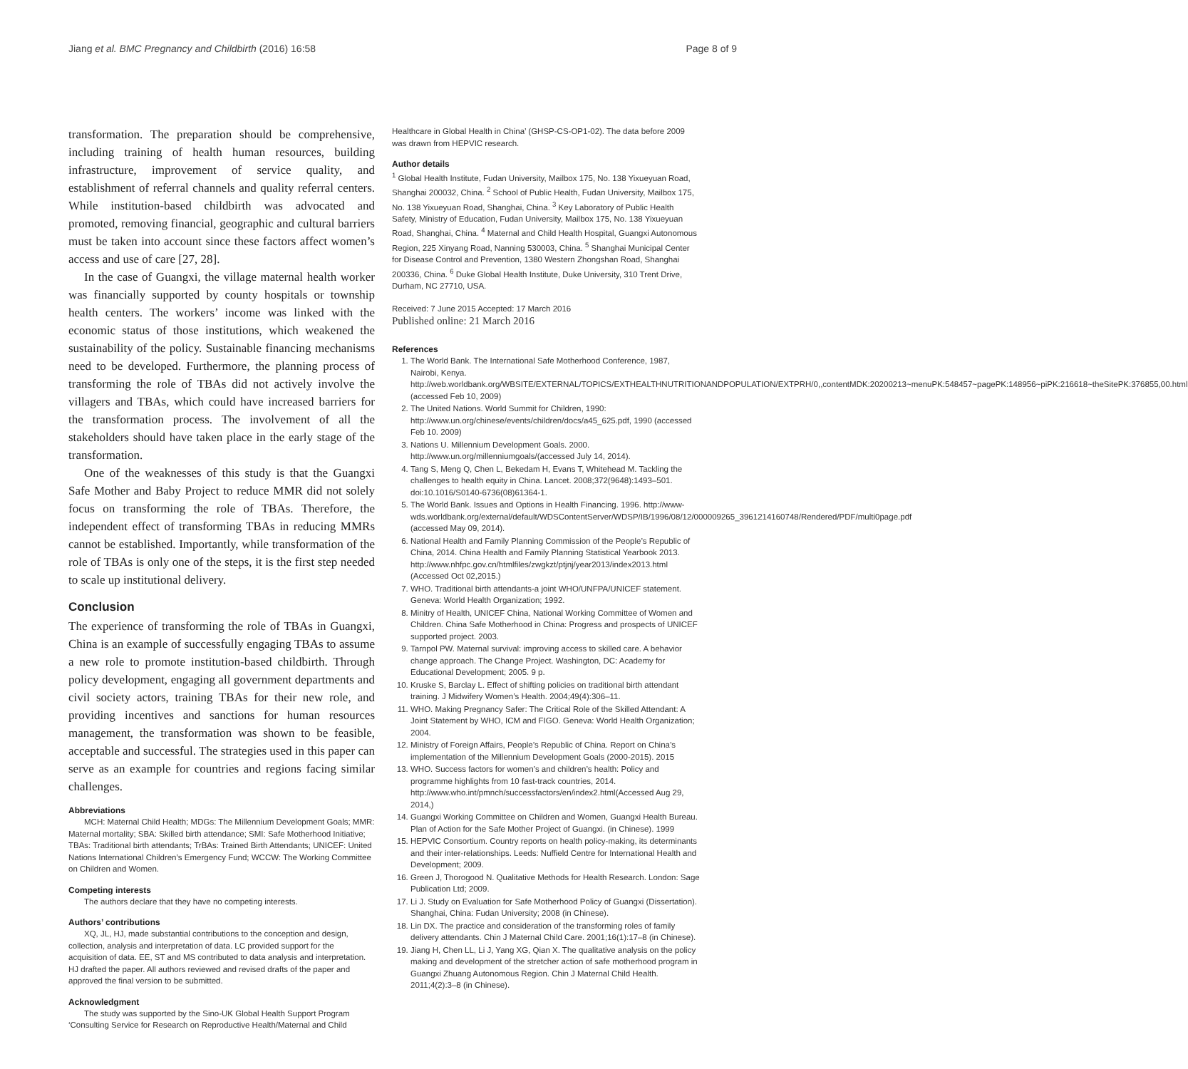Jiang et al. BMC Pregnancy and Childbirth (2016) 16:58 Page 8 of 9
transformation. The preparation should be comprehensive, including training of health human resources, building infrastructure, improvement of service quality, and establishment of referral channels and quality referral centers. While institution-based childbirth was advocated and promoted, removing financial, geographic and cultural barriers must be taken into account since these factors affect women’s access and use of care [27, 28].
In the case of Guangxi, the village maternal health worker was financially supported by county hospitals or township health centers. The workers’ income was linked with the economic status of those institutions, which weakened the sustainability of the policy. Sustainable financing mechanisms need to be developed. Furthermore, the planning process of transforming the role of TBAs did not actively involve the villagers and TBAs, which could have increased barriers for the transformation process. The involvement of all the stakeholders should have taken place in the early stage of the transformation.
One of the weaknesses of this study is that the Guangxi Safe Mother and Baby Project to reduce MMR did not solely focus on transforming the role of TBAs. Therefore, the independent effect of transforming TBAs in reducing MMRs cannot be established. Importantly, while transformation of the role of TBAs is only one of the steps, it is the first step needed to scale up institutional delivery.
Conclusion
The experience of transforming the role of TBAs in Guangxi, China is an example of successfully engaging TBAs to assume a new role to promote institution-based childbirth. Through policy development, engaging all government departments and civil society actors, training TBAs for their new role, and providing incentives and sanctions for human resources management, the transformation was shown to be feasible, acceptable and successful. The strategies used in this paper can serve as an example for countries and regions facing similar challenges.
Abbreviations
MCH: Maternal Child Health; MDGs: The Millennium Development Goals; MMR: Maternal mortality; SBA: Skilled birth attendance; SMI: Safe Motherhood Initiative; TBAs: Traditional birth attendants; TrBAs: Trained Birth Attendants; UNICEF: United Nations International Children’s Emergency Fund; WCCW: The Working Committee on Children and Women.
Competing interests
The authors declare that they have no competing interests.
Authors’ contributions
XQ, JL, HJ, made substantial contributions to the conception and design, collection, analysis and interpretation of data. LC provided support for the acquisition of data. EE, ST and MS contributed to data analysis and interpretation. HJ drafted the paper. All authors reviewed and revised drafts of the paper and approved the final version to be submitted.
Acknowledgment
The study was supported by the Sino-UK Global Health Support Program ‘Consulting Service for Research on Reproductive Health/Maternal and Child
Healthcare in Global Health in China’ (GHSP-CS-OP1-02). The data before 2009 was drawn from HEPVIC research.
Author details
<sup>1</sup> Global Health Institute, Fudan University, Mailbox 175, No. 138 Yixueyuan Road, Shanghai 200032, China. <sup>2</sup> School of Public Health, Fudan University, Mailbox 175, No. 138 Yixueyuan Road, Shanghai, China. <sup>3</sup> Key Laboratory of Public Health Safety, Ministry of Education, Fudan University, Mailbox 175, No. 138 Yixueyuan Road, Shanghai, China. <sup>4</sup> Maternal and Child Health Hospital, Guangxi Autonomous Region, 225 Xinyang Road, Nanning 530003, China. <sup>5</sup> Shanghai Municipal Center for Disease Control and Prevention, 1380 Western Zhongshan Road, Shanghai 200336, China. <sup>6</sup> Duke Global Health Institute, Duke University, 310 Trent Drive, Durham, NC 27710, USA.
Received: 7 June 2015 Accepted: 17 March 2016
Published online: 21 March 2016
References
1. The World Bank. The International Safe Motherhood Conference, 1987, Nairobi, Kenya. http://web.worldbank.org/WBSITE/EXTERNAL/TOPICS/EXTHEALTHNUTRITIONANDPOPULATION/EXTPRH/0,,contentMDK:20200213~menuPK:548457~pagePK:148956~piPK:216618~theSitePK:376855,00.html (accessed Feb 10, 2009)
2. The United Nations. World Summit for Children, 1990: http://www.un.org/chinese/events/children/docs/a45_625.pdf, 1990 (accessed Feb 10. 2009)
3. Nations U. Millennium Development Goals. 2000. http://www.un.org/millenniumgoals/(accessed July 14, 2014).
4. Tang S, Meng Q, Chen L, Bekedam H, Evans T, Whitehead M. Tackling the challenges to health equity in China. Lancet. 2008;372(9648):1493–501. doi:10.1016/S0140-6736(08)61364-1.
5. The World Bank. Issues and Options in Health Financing. 1996. http://www-wds.worldbank.org/external/default/WDSContentServer/WDSP/IB/1996/08/12/000009265_3961214160748/Rendered/PDF/multi0page.pdf (accessed May 09, 2014).
6. National Health and Family Planning Commission of the People’s Republic of China, 2014. China Health and Family Planning Statistical Yearbook 2013. http://www.nhfpc.gov.cn/htmlfiles/zwgkzt/ptjnj/year2013/index2013.html (Accessed Oct 02,2015.)
7. WHO. Traditional birth attendants-a joint WHO/UNFPA/UNICEF statement. Geneva: World Health Organization; 1992.
8. Minitry of Health, UNICEF China, National Working Committee of Women and Children. China Safe Motherhood in China: Progress and prospects of UNICEF supported project. 2003.
9. Tarnpol PW. Maternal survival: improving access to skilled care. A behavior change approach. The Change Project. Washington, DC: Academy for Educational Development; 2005. 9 p.
10. Kruske S, Barclay L. Effect of shifting policies on traditional birth attendant training. J Midwifery Women’s Health. 2004;49(4):306–11.
11. WHO. Making Pregnancy Safer: The Critical Role of the Skilled Attendant: A Joint Statement by WHO, ICM and FIGO. Geneva: World Health Organization; 2004.
12. Ministry of Foreign Affairs, People’s Republic of China. Report on China’s implementation of the Millennium Development Goals (2000-2015). 2015
13. WHO. Success factors for women’s and children’s health: Policy and programme highlights from 10 fast-track countries, 2014. http://www.who.int/pmnch/successfactors/en/index2.html(Accessed Aug 29, 2014,)
14. Guangxi Working Committee on Children and Women, Guangxi Health Bureau. Plan of Action for the Safe Mother Project of Guangxi. (in Chinese). 1999
15. HEPVIC Consortium. Country reports on health policy-making, its determinants and their inter-relationships. Leeds: Nuffield Centre for International Health and Development; 2009.
16. Green J, Thorogood N. Qualitative Methods for Health Research. London: Sage Publication Ltd; 2009.
17. Li J. Study on Evaluation for Safe Motherhood Policy of Guangxi (Dissertation). Shanghai, China: Fudan University; 2008 (in Chinese).
18. Lin DX. The practice and consideration of the transforming roles of family delivery attendants. Chin J Maternal Child Care. 2001;16(1):17–8 (in Chinese).
19. Jiang H, Chen LL, Li J, Yang XG, Qian X. The qualitative analysis on the policy making and development of the stretcher action of safe motherhood program in Guangxi Zhuang Autonomous Region. Chin J Maternal Child Health. 2011;4(2):3–8 (in Chinese).